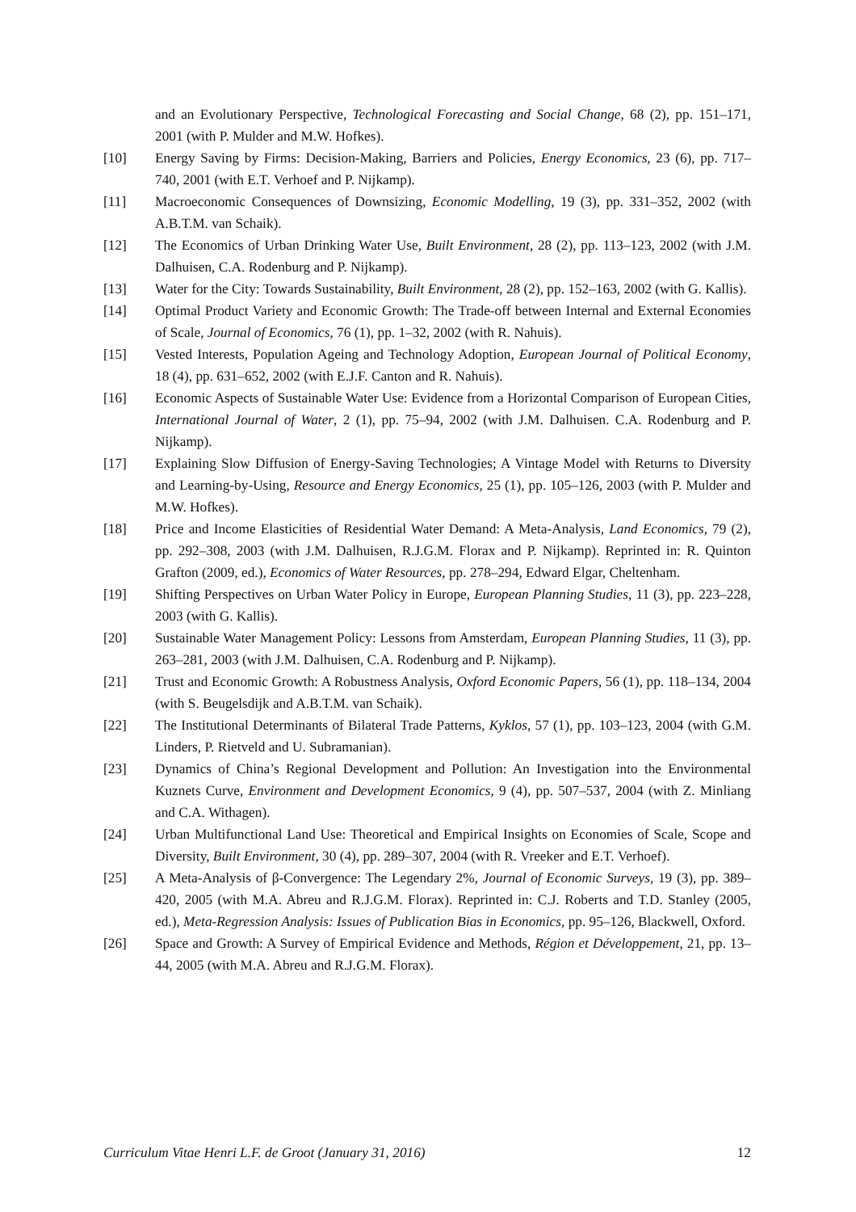and an Evolutionary Perspective, Technological Forecasting and Social Change, 68 (2), pp. 151–171, 2001 (with P. Mulder and M.W. Hofkes).
[10] Energy Saving by Firms: Decision-Making, Barriers and Policies, Energy Economics, 23 (6), pp. 717–740, 2001 (with E.T. Verhoef and P. Nijkamp).
[11] Macroeconomic Consequences of Downsizing, Economic Modelling, 19 (3), pp. 331–352, 2002 (with A.B.T.M. van Schaik).
[12] The Economics of Urban Drinking Water Use, Built Environment, 28 (2), pp. 113–123, 2002 (with J.M. Dalhuisen, C.A. Rodenburg and P. Nijkamp).
[13] Water for the City: Towards Sustainability, Built Environment, 28 (2), pp. 152–163, 2002 (with G. Kallis).
[14] Optimal Product Variety and Economic Growth: The Trade-off between Internal and External Economies of Scale, Journal of Economics, 76 (1), pp. 1–32, 2002 (with R. Nahuis).
[15] Vested Interests, Population Ageing and Technology Adoption, European Journal of Political Economy, 18 (4), pp. 631–652, 2002 (with E.J.F. Canton and R. Nahuis).
[16] Economic Aspects of Sustainable Water Use: Evidence from a Horizontal Comparison of European Cities, International Journal of Water, 2 (1), pp. 75–94, 2002 (with J.M. Dalhuisen. C.A. Rodenburg and P. Nijkamp).
[17] Explaining Slow Diffusion of Energy-Saving Technologies; A Vintage Model with Returns to Diversity and Learning-by-Using, Resource and Energy Economics, 25 (1), pp. 105–126, 2003 (with P. Mulder and M.W. Hofkes).
[18] Price and Income Elasticities of Residential Water Demand: A Meta-Analysis, Land Economics, 79 (2), pp. 292–308, 2003 (with J.M. Dalhuisen, R.J.G.M. Florax and P. Nijkamp). Reprinted in: R. Quinton Grafton (2009, ed.), Economics of Water Resources, pp. 278–294, Edward Elgar, Cheltenham.
[19] Shifting Perspectives on Urban Water Policy in Europe, European Planning Studies, 11 (3), pp. 223–228, 2003 (with G. Kallis).
[20] Sustainable Water Management Policy: Lessons from Amsterdam, European Planning Studies, 11 (3), pp. 263–281, 2003 (with J.M. Dalhuisen, C.A. Rodenburg and P. Nijkamp).
[21] Trust and Economic Growth: A Robustness Analysis, Oxford Economic Papers, 56 (1), pp. 118–134, 2004 (with S. Beugelsdijk and A.B.T.M. van Schaik).
[22] The Institutional Determinants of Bilateral Trade Patterns, Kyklos, 57 (1), pp. 103–123, 2004 (with G.M. Linders, P. Rietveld and U. Subramanian).
[23] Dynamics of China’s Regional Development and Pollution: An Investigation into the Environmental Kuznets Curve, Environment and Development Economics, 9 (4), pp. 507–537, 2004 (with Z. Minliang and C.A. Withagen).
[24] Urban Multifunctional Land Use: Theoretical and Empirical Insights on Economies of Scale, Scope and Diversity, Built Environment, 30 (4), pp. 289–307, 2004 (with R. Vreeker and E.T. Verhoef).
[25] A Meta-Analysis of β-Convergence: The Legendary 2%, Journal of Economic Surveys, 19 (3), pp. 389–420, 2005 (with M.A. Abreu and R.J.G.M. Florax). Reprinted in: C.J. Roberts and T.D. Stanley (2005, ed.), Meta-Regression Analysis: Issues of Publication Bias in Economics, pp. 95–126, Blackwell, Oxford.
[26] Space and Growth: A Survey of Empirical Evidence and Methods, Région et Développement, 21, pp. 13–44, 2005 (with M.A. Abreu and R.J.G.M. Florax).
Curriculum Vitae Henri L.F. de Groot (January 31, 2016) 12